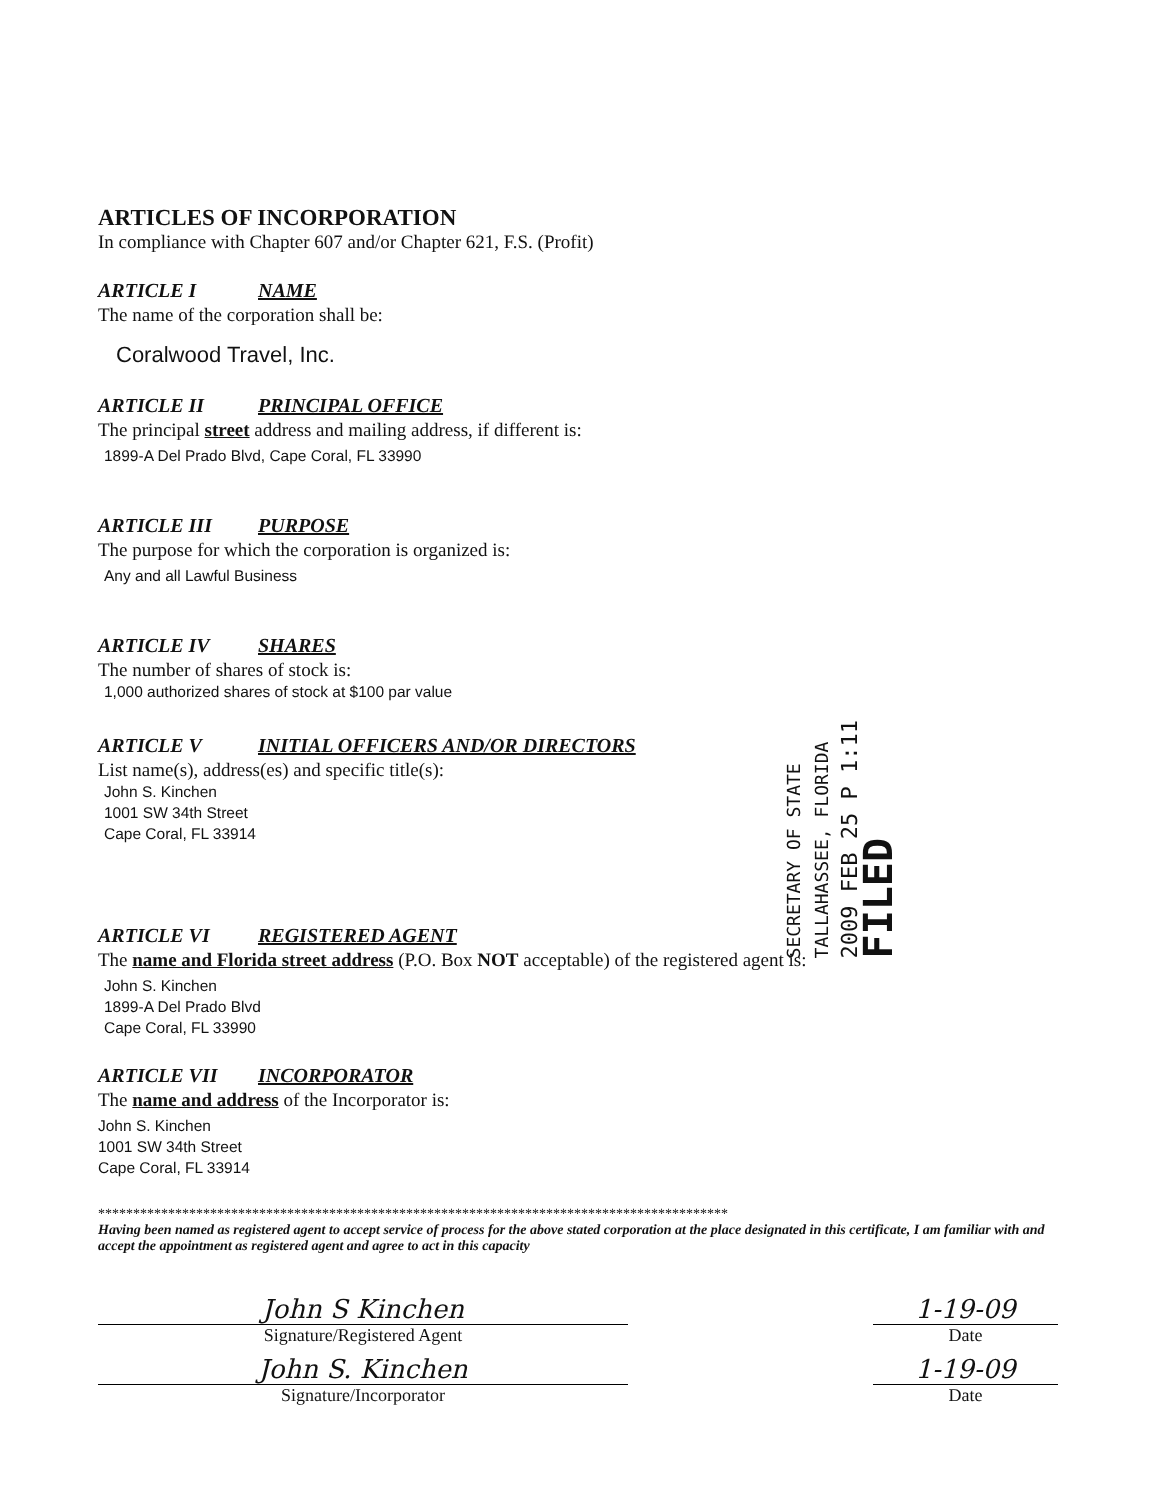ARTICLES OF INCORPORATION
In compliance with Chapter 607 and/or Chapter 621, F.S. (Profit)
ARTICLE I NAME
The name of the corporation shall be:
Coralwood Travel, Inc.
ARTICLE II PRINCIPAL OFFICE
The principal street address and mailing address, if different is:
1899-A Del Prado Blvd, Cape Coral, FL 33990
ARTICLE III PURPOSE
The purpose for which the corporation is organized is:
Any and all Lawful Business
ARTICLE IV SHARES
The number of shares of stock is:
1,000 authorized shares of stock at $100 par value
ARTICLE V INITIAL OFFICERS AND/OR DIRECTORS
List name(s), address(es) and specific title(s):
John S. Kinchen
1001 SW 34th Street
Cape Coral, FL 33914
ARTICLE VI REGISTERED AGENT
The name and Florida street address (P.O. Box NOT acceptable) of the registered agent is:
John S. Kinchen
1899-A Del Prado Blvd
Cape Coral, FL 33990
ARTICLE VII INCORPORATOR
The name and address of the Incorporator is:
John S. Kinchen
1001 SW 34th Street
Cape Coral, FL 33914
******************************************************************************************
Having been named as registered agent to accept service of process for the above stated corporation at the place designated in this certificate, I am familiar with and accept the appointment as registered agent and agree to act in this capacity
John S Kinchen
Signature/Registered Agent
1-19-09
Date
John S. Kinchen
Signature/Incorporator
1-19-09
Date
SECRETARY OF STATE
TALLAHASSEE, FLORIDA
2009 FEB 25 P 1:11
FILED